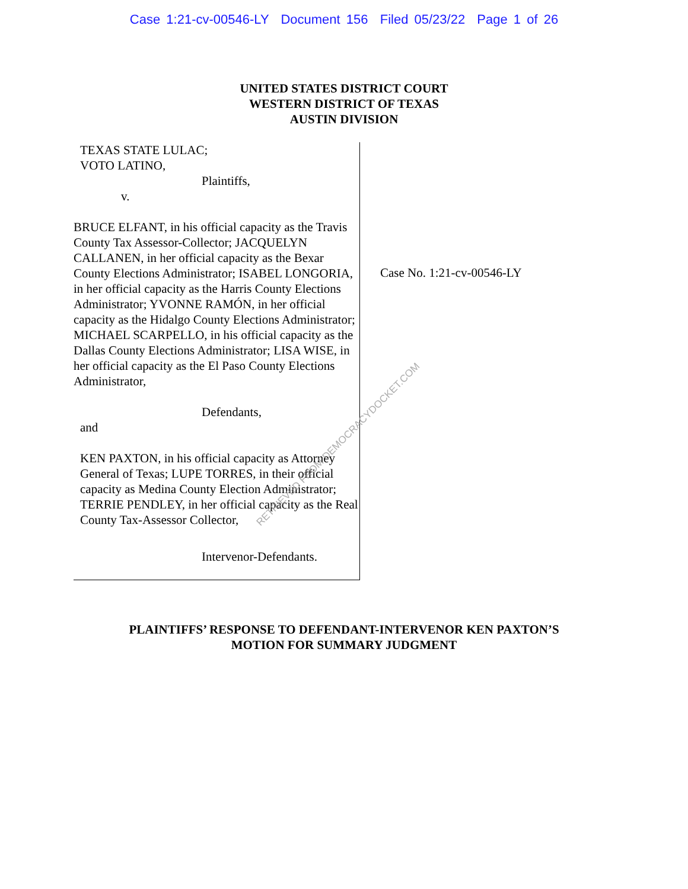Case 1:21-cv-00546-LY Document 156 Filed 05/23/22 Page 1 of 26
UNITED STATES DISTRICT COURT
WESTERN DISTRICT OF TEXAS
AUSTIN DIVISION
TEXAS STATE LULAC;
VOTO LATINO,
Plaintiffs,
v.
BRUCE ELFANT, in his official capacity as the Travis County Tax Assessor-Collector; JACQUELYN CALLANEN, in her official capacity as the Bexar County Elections Administrator; ISABEL LONGORIA, in her official capacity as the Harris County Elections Administrator; YVONNE RAMÓN, in her official capacity as the Hidalgo County Elections Administrator; MICHAEL SCARPELLO, in his official capacity as the Dallas County Elections Administrator; LISA WISE, in her official capacity as the El Paso County Elections Administrator,
Defendants,
and
KEN PAXTON, in his official capacity as Attorney General of Texas; LUPE TORRES, in their official capacity as Medina County Election Administrator; TERRIE PENDLEY, in her official capacity as the Real County Tax-Assessor Collector,
Intervenor-Defendants.
Case No. 1:21-cv-00546-LY
PLAINTIFFS’ RESPONSE TO DEFENDANT-INTERVENOR KEN PAXTON’S
MOTION FOR SUMMARY JUDGMENT
RETRIEVED FROM DEMOCRACYDOCKET.COM